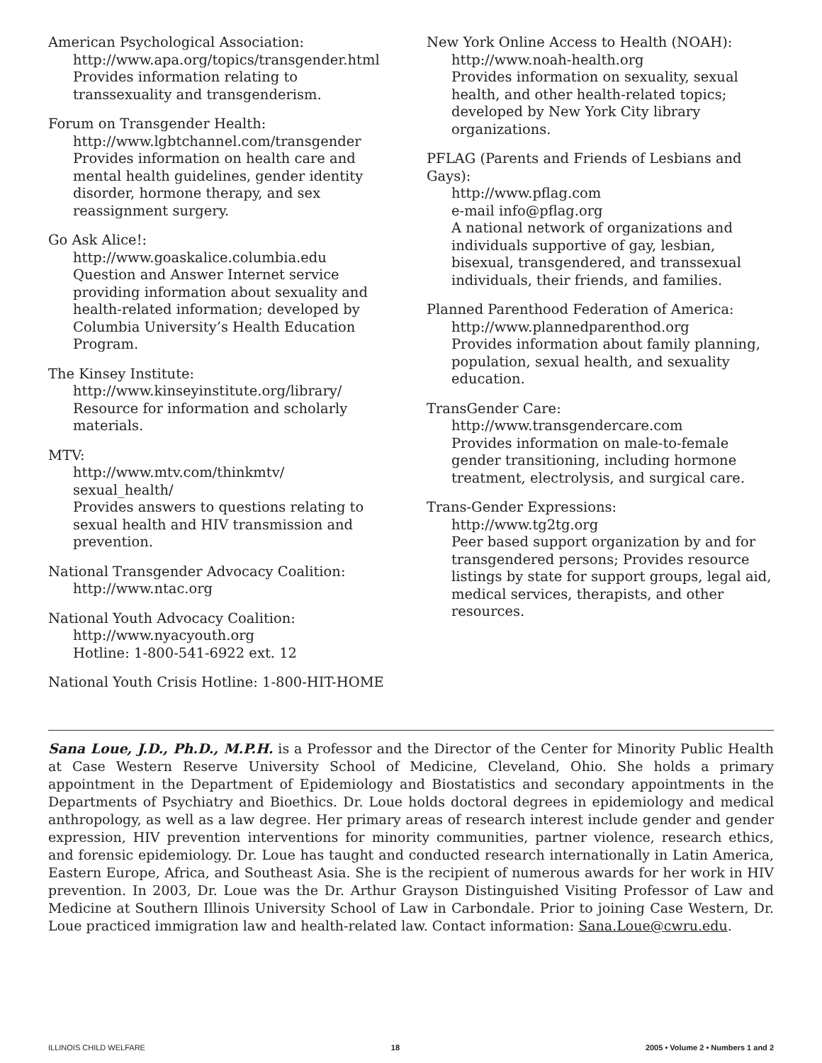American Psychological Association:
http://www.apa.org/topics/transgender.html
Provides information relating to transsexuality and transgenderism.
Forum on Transgender Health:
http://www.lgbtchannel.com/transgender
Provides information on health care and mental health guidelines, gender identity disorder, hormone therapy, and sex reassignment surgery.
Go Ask Alice!:
http://www.goaskalice.columbia.edu
Question and Answer Internet service providing information about sexuality and health-related information; developed by Columbia University’s Health Education Program.
The Kinsey Institute:
http://www.kinseyinstitute.org/library/
Resource for information and scholarly materials.
MTV:
http://www.mtv.com/thinkmtv/
sexual_health/
Provides answers to questions relating to sexual health and HIV transmission and prevention.
National Transgender Advocacy Coalition:
http://www.ntac.org
National Youth Advocacy Coalition:
http://www.nyacyouth.org
Hotline: 1-800-541-6922 ext. 12
National Youth Crisis Hotline: 1-800-HIT-HOME
New York Online Access to Health (NOAH):
http://www.noah-health.org
Provides information on sexuality, sexual health, and other health-related topics; developed by New York City library organizations.
PFLAG (Parents and Friends of Lesbians and Gays):
http://www.pflag.com
e-mail info@pflag.org
A national network of organizations and individuals supportive of gay, lesbian, bisexual, transgendered, and transsexual individuals, their friends, and families.
Planned Parenthood Federation of America:
http://www.plannedparenthod.org
Provides information about family planning, population, sexual health, and sexuality education.
TransGender Care:
http://www.transgendercare.com
Provides information on male-to-female gender transitioning, including hormone treatment, electrolysis, and surgical care.
Trans-Gender Expressions:
http://www.tg2tg.org
Peer based support organization by and for transgendered persons; Provides resource listings by state for support groups, legal aid, medical services, therapists, and other resources.
Sana Loue, J.D., Ph.D., M.P.H. is a Professor and the Director of the Center for Minority Public Health at Case Western Reserve University School of Medicine, Cleveland, Ohio. She holds a primary appointment in the Department of Epidemiology and Biostatistics and secondary appointments in the Departments of Psychiatry and Bioethics. Dr. Loue holds doctoral degrees in epidemiology and medical anthropology, as well as a law degree. Her primary areas of research interest include gender and gender expression, HIV prevention interventions for minority communities, partner violence, research ethics, and forensic epidemiology. Dr. Loue has taught and conducted research internationally in Latin America, Eastern Europe, Africa, and Southeast Asia. She is the recipient of numerous awards for her work in HIV prevention. In 2003, Dr. Loue was the Dr. Arthur Grayson Distinguished Visiting Professor of Law and Medicine at Southern Illinois University School of Law in Carbondale. Prior to joining Case Western, Dr. Loue practiced immigration law and health-related law. Contact information: Sana.Loue@cwru.edu.
ILLINOIS CHILD WELFARE 18 2005 • Volume 2 • Numbers 1 and 2